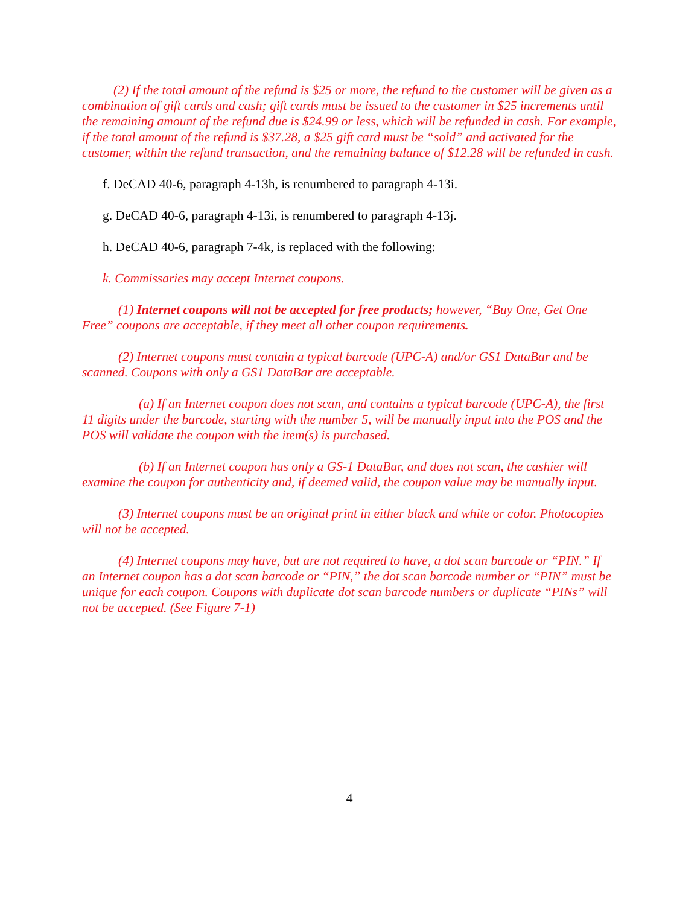(2) If the total amount of the refund is $25 or more, the refund to the customer will be given as a combination of gift cards and cash; gift cards must be issued to the customer in $25 increments until the remaining amount of the refund due is $24.99 or less, which will be refunded in cash. For example, if the total amount of the refund is $37.28, a $25 gift card must be “sold” and activated for the customer, within the refund transaction, and the remaining balance of $12.28 will be refunded in cash.
f. DeCAD 40-6, paragraph 4-13h, is renumbered to paragraph 4-13i.
g. DeCAD 40-6, paragraph 4-13i, is renumbered to paragraph 4-13j.
h. DeCAD 40-6, paragraph 7-4k, is replaced with the following:
k. Commissaries may accept Internet coupons.
(1) Internet coupons will not be accepted for free products; however, “Buy One, Get One Free” coupons are acceptable, if they meet all other coupon requirements.
(2) Internet coupons must contain a typical barcode (UPC-A) and/or GS1 DataBar and be scanned. Coupons with only a GS1 DataBar are acceptable.
(a) If an Internet coupon does not scan, and contains a typical barcode (UPC-A), the first 11 digits under the barcode, starting with the number 5, will be manually input into the POS and the POS will validate the coupon with the item(s) is purchased.
(b) If an Internet coupon has only a GS-1 DataBar, and does not scan, the cashier will examine the coupon for authenticity and, if deemed valid, the coupon value may be manually input.
(3) Internet coupons must be an original print in either black and white or color. Photocopies will not be accepted.
(4) Internet coupons may have, but are not required to have, a dot scan barcode or “PIN.” If an Internet coupon has a dot scan barcode or “PIN,” the dot scan barcode number or “PIN” must be unique for each coupon. Coupons with duplicate dot scan barcode numbers or duplicate “PINs” will not be accepted. (See Figure 7-1)
4